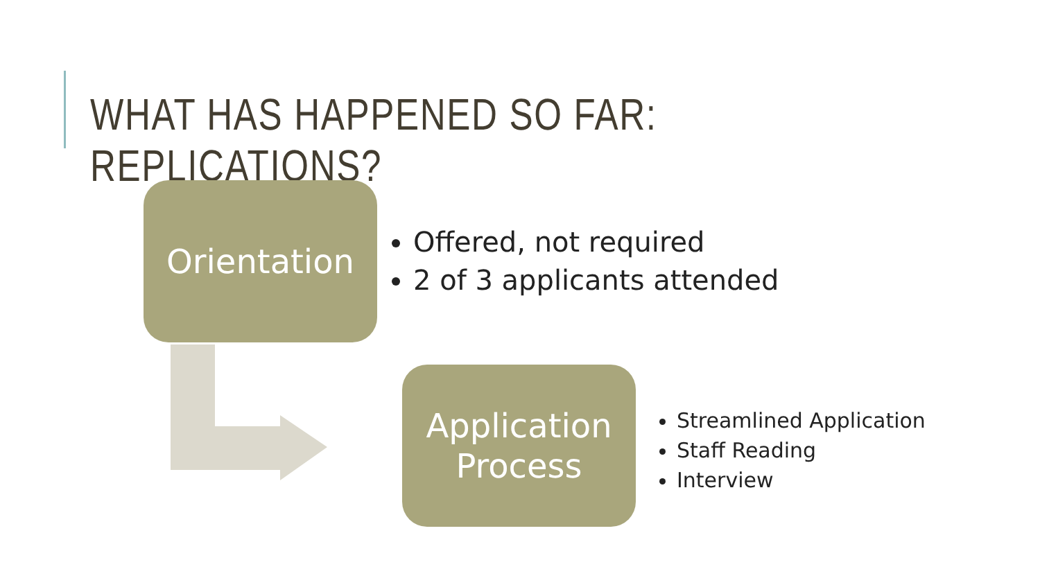WHAT HAS HAPPENED SO FAR: REPLICATIONS?
Orientation
Offered, not required
2 of 3 applicants attended
Application
Process
Streamlined Application
Staff Reading
Interview